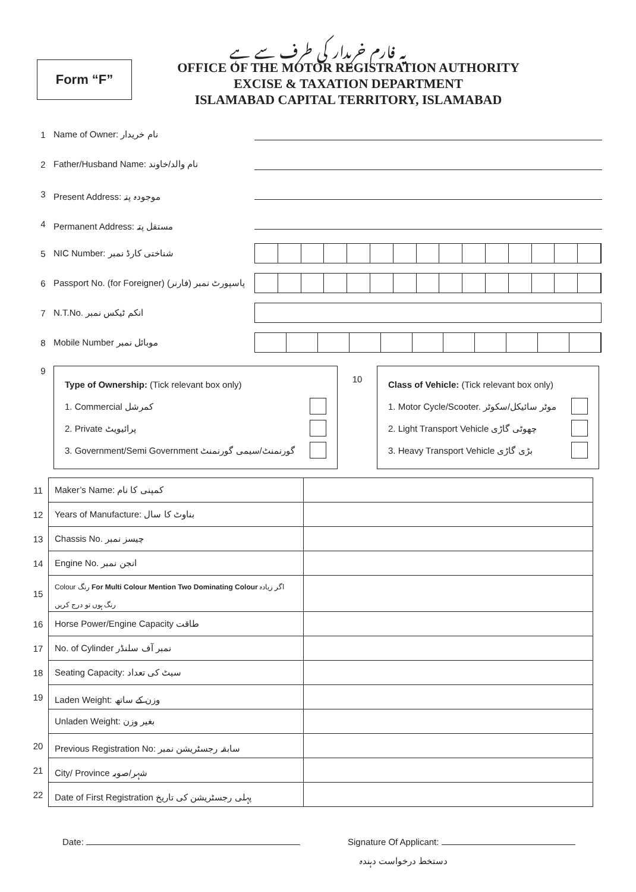یہ فارم خریدار کی طرف سے ہے
Form “F”
OFFICE OF THE MOTOR REGISTRATION AUTHORITY
EXCISE & TAXATION DEPARTMENT
ISLAMABAD CAPITAL TERRITORY, ISLAMABAD
1 Name of Owner: نام خریدار
2 Father/Husband Name: نام والد/خاوند
3 Present Address: موجودہ پتہ
4 Permanent Address: مستقل پتہ
5 NIC Number: شناختی کارڈ نمبر
6 Passport No. (for Foreigner) پاسپورٹ نمبر (فارنر)
7 N.T.No. انکم ٹیکس نمبر
8 Mobile Number موبائل نمبر
9
Type of Ownership: (Tick relevant box only)
1. Commercial کمرشل
2. Private پرائیویٹ
3. Government/Semi Government گورنمنٹ/سیمی گورنمنٹ
10
Class of Vehicle: (Tick relevant box only)
1. Motor Cycle/Scooter. موٹر سائیکل/سکوٹر
2. Light Transport Vehicle چھوٹی گاڑی
3. Heavy Transport Vehicle بڑی گاڑی
| 11 | Maker’s Name: کمپنی کا نام | |
| 12 | Years of Manufacture: بناوٹ کا سال | |
| 13 | Chassis No. چیسز نمبر | |
| 14 | Engine No. انجن نمبر | |
| 15 | Colour رنگ For Multi Colour Mention Two Dominating Colour اگر زیادہ رنگ ہوں تو درج کریں | |
| 16 | Horse Power/Engine Capacity طاقت | |
| 17 | No. of Cylinder نمبر آف سلنڈر | |
| 18 | Seating Capacity: سیٹ کی تعداد | |
| 19 | Laden Weight: وزن کے ساتھ | |
| | Unladen Weight: بغیر وزن | |
| 20 | Previous Registration No: سابقہ رجسٹریشن نمبر | |
| 21 | City/ Province شہر/صوبہ | |
| 22 | Date of First Registration پہلی رجسٹریشن کی تاریخ | |
Date: Signature Of Applicant:
دستخط درخواست دہندہ